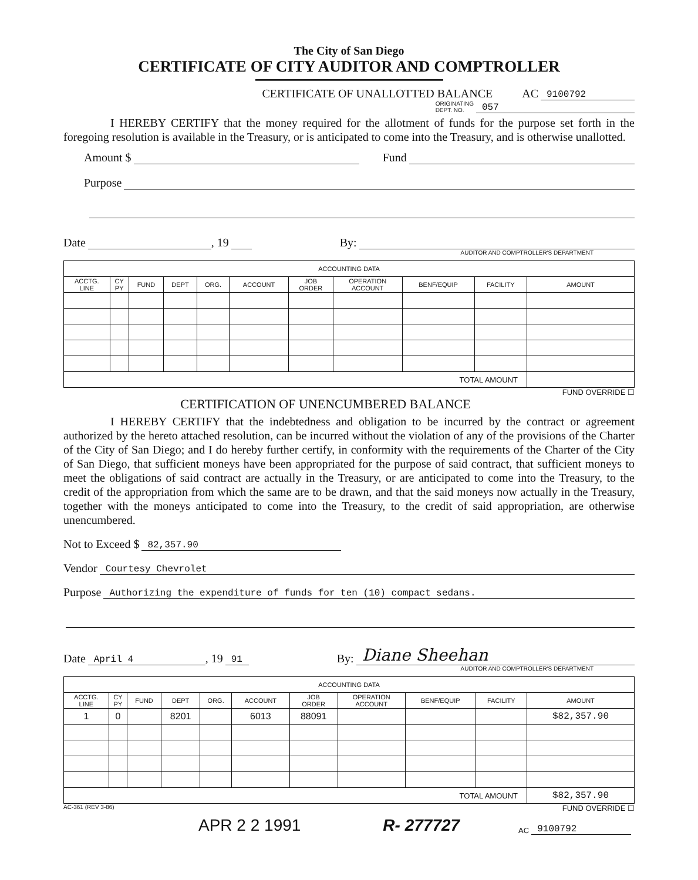The City of San Diego
CERTIFICATE OF CITY AUDITOR AND COMPTROLLER
CERTIFICATE OF UNALLOTTED BALANCE AC 9100792
ORIGINATING
DEPT. NO. 057
I HEREBY CERTIFY that the money required for the allotment of funds for the purpose set forth in the foregoing resolution is available in the Treasury, or is anticipated to come into the Treasury, and is otherwise unallotted.
Amount $ Fund
Purpose
Date , 19 By:
AUDITOR AND COMPTROLLER'S DEPARTMENT
| ACCOUNTING DATA | | | | | | | | | | |
| --- | --- | --- | --- | --- | --- | --- | --- | --- | --- | --- |
| ACCTG. LINE | CY PY | FUND | DEPT | ORG. | ACCOUNT | JOB ORDER | OPERATION ACCOUNT | BENF/EQUIP | FACILITY | AMOUNT |
| TOTAL AMOUNT | | | | | | | | | | |
FUND OVERRIDE ☐
CERTIFICATION OF UNENCUMBERED BALANCE
I HEREBY CERTIFY that the indebtedness and obligation to be incurred by the contract or agreement authorized by the hereto attached resolution, can be incurred without the violation of any of the provisions of the Charter of the City of San Diego; and I do hereby further certify, in conformity with the requirements of the Charter of the City of San Diego, that sufficient moneys have been appropriated for the purpose of said contract, that sufficient moneys to meet the obligations of said contract are actually in the Treasury, or are anticipated to come into the Treasury, to the credit of the appropriation from which the same are to be drawn, and that the said moneys now actually in the Treasury, together with the moneys anticipated to come into the Treasury, to the credit of said appropriation, are otherwise unencumbered.
Not to Exceed $ 82,357.90
Vendor Courtesy Chevrolet
Purpose Authorizing the expenditure of funds for ten (10) compact sedans.
Date April 4, 19 91 By: Diane Sheehan
AUDITOR AND COMPTROLLER'S DEPARTMENT
| ACCOUNTING DATA | | | | | | | | | | |
| --- | --- | --- | --- | --- | --- | --- | --- | --- | --- | --- |
| ACCTG. LINE | CY PY | FUND | DEPT | ORG. | ACCOUNT | JOB ORDER | OPERATION ACCOUNT | BENF/EQUIP | FACILITY | AMOUNT |
| 1 | 0 | | 8201 | | 6013 | 88091 | | | | $82,357.90 |
| TOTAL AMOUNT | | | | | | | | | | $82,357.90 |
AC-361 (REV 3-86) FUND OVERRIDE ☐
APR 2 2 1991 R- 277727 AC 9100792